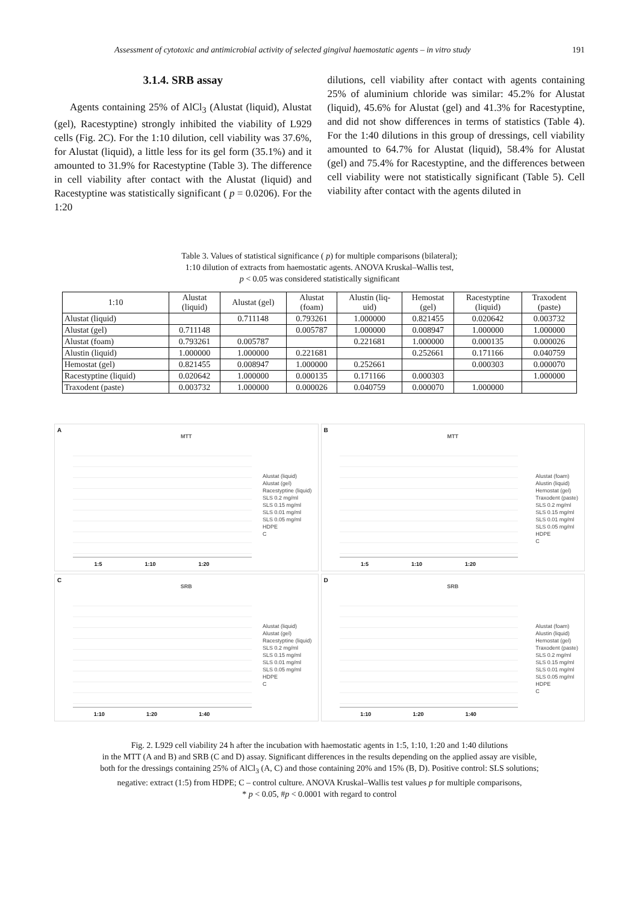Assessment of cytotoxic and antimicrobial activity of selected gingival haemostatic agents – in vitro study 191
3.1.4. SRB assay
Agents containing 25% of AlCl<sub>3</sub> (Alustat (liquid), Alustat (gel), Racestyptine) strongly inhibited the viability of L929 cells (Fig. 2C). For the 1:10 dilution, cell viability was 37.6%, for Alustat (liquid), a little less for its gel form (35.1%) and it amounted to 31.9% for Racestyptine (Table 3). The difference in cell viability after contact with the Alustat (liquid) and Racestyptine was statistically significant ( p = 0.0206). For the 1:20
dilutions, cell viability after contact with agents containing 25% of aluminium chloride was similar: 45.2% for Alustat (liquid), 45.6% for Alustat (gel) and 41.3% for Racestyptine, and did not show differences in terms of statistics (Table 4). For the 1:40 dilutions in this group of dressings, cell viability amounted to 64.7% for Alustat (liquid), 58.4% for Alustat (gel) and 75.4% for Racestyptine, and the differences between cell viability were not statistically significant (Table 5). Cell viability after contact with the agents diluted in
Table 3. Values of statistical significance ( p) for multiple comparisons (bilateral);
1:10 dilution of extracts from haemostatic agents. ANOVA Kruskal–Wallis test,
p < 0.05 was considered statistically significant
| 1:10 | Alustat (liquid) | Alustat (gel) | Alustat (foam) | Alustin (liq- uid) | Hemostat (gel) | Racestyptine (liquid) | Traxodent (paste) |
| --- | --- | --- | --- | --- | --- | --- | --- |
| Alustat (liquid) | | 0.711148 | 0.793261 | 1.000000 | 0.821455 | 0.020642 | 0.003732 |
| Alustat (gel) | 0.711148 | | 0.005787 | 1.000000 | 0.008947 | 1.000000 | 1.000000 |
| Alustat (foam) | 0.793261 | 0.005787 | | 0.221681 | 1.000000 | 0.000135 | 0.000026 |
| Alustin (liquid) | 1.000000 | 1.000000 | 0.221681 | | 0.252661 | 0.171166 | 0.040759 |
| Hemostat (gel) | 0.821455 | 0.008947 | 1.000000 | 0.252661 | | 0.000303 | 0.000070 |
| Racestyptine (liquid) | 0.020642 | 1.000000 | 0.000135 | 0.171166 | 0.000303 | | 1.000000 |
| Traxodent (paste) | 0.003732 | 1.000000 | 0.000026 | 0.040759 | 0.000070 | 1.000000 | |
A
MTT
Alustat (liquid)
Alustat (gel)
Racestyptine (liquid)
SLS 0.2 mg/ml
SLS 0.15 mg/ml
SLS 0.01 mg/ml
SLS 0.05 mg/ml
HDPE
C
1:5 1:10 1:20
B
MTT
Alustat (foam)
Alustin (liquid)
Hemostat (gel)
Traxodent (paste)
SLS 0.2 mg/ml
SLS 0.15 mg/ml
SLS 0.01 mg/ml
SLS 0.05 mg/ml
HDPE
C
1:5 1:10 1:20
C
SRB
Alustat (liquid)
Alustat (gel)
Racestyptine (liquid)
SLS 0.2 mg/ml
SLS 0.15 mg/ml
SLS 0.01 mg/ml
SLS 0.05 mg/ml
HDPE
C
1:10 1:20 1:40
D
SRB
Alustat (foam)
Alustin (liquid)
Hemostat (gel)
Traxodent (paste)
SLS 0.2 mg/ml
SLS 0.15 mg/ml
SLS 0.01 mg/ml
SLS 0.05 mg/ml
HDPE
C
1:10 1:20 1:40
Fig. 2. L929 cell viability 24 h after the incubation with haemostatic agents in 1:5, 1:10, 1:20 and 1:40 dilutions
in the MTT (A and B) and SRB (C and D) assay. Significant differences in the results depending on the applied assay are visible,
both for the dressings containing 25% of AlCl<sub>3</sub> (A, C) and those containing 20% and 15% (B, D). Positive control: SLS solutions;
negative: extract (1:5) from HDPE; C – control culture. ANOVA Kruskal–Wallis test values p for multiple comparisons,
* p < 0.05, #p < 0.0001 with regard to control